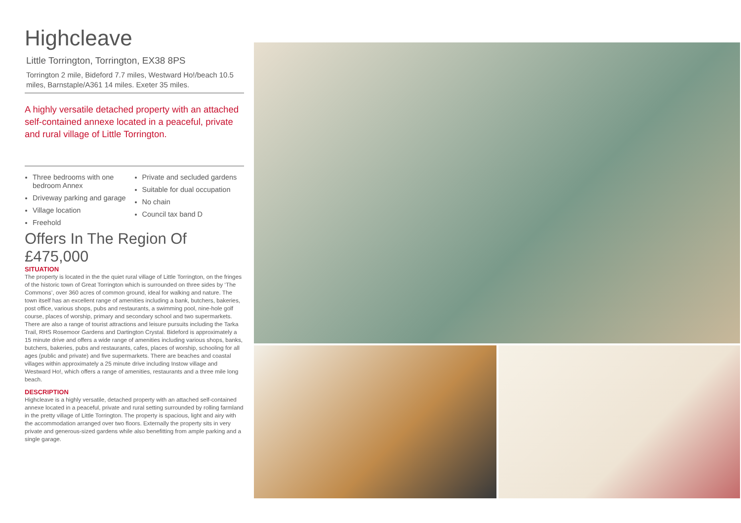Highcleave
Little Torrington, Torrington, EX38 8PS
Torrington 2 mile, Bideford 7.7 miles, Westward Ho!/beach 10.5 miles, Barnstaple/A361 14 miles. Exeter 35 miles.
A highly versatile detached property with an attached self-contained annexe located in a peaceful, private and rural village of Little Torrington.
Three bedrooms with one bedroom Annex
Driveway parking and garage
Village location
Freehold
Private and secluded gardens
Suitable for dual occupation
No chain
Council tax band D
Offers In The Region Of
£475,000
SITUATION
The property is located in the the quiet rural village of Little Torrington, on the fringes of the historic town of Great Torrington which is surrounded on three sides by ‘The Commons’, over 360 acres of common ground, ideal for walking and nature. The town itself has an excellent range of amenities including a bank, butchers, bakeries, post office, various shops, pubs and restaurants, a swimming pool, nine-hole golf course, places of worship, primary and secondary school and two supermarkets. There are also a range of tourist attractions and leisure pursuits including the Tarka Trail, RHS Rosemoor Gardens and Dartington Crystal. Bideford is approximately a 15 minute drive and offers a wide range of amenities including various shops, banks, butchers, bakeries, pubs and restaurants, cafes, places of worship, schooling for all ages (public and private) and five supermarkets. There are beaches and coastal villages within approximately a 25 minute drive including Instow village and Westward Ho!, which offers a range of amenities, restaurants and a three mile long beach.
DESCRIPTION
Highcleave is a highly versatile, detached property with an attached self-contained annexe located in a peaceful, private and rural setting surrounded by rolling farmland in the pretty village of Little Torrington. The property is spacious, light and airy with the accommodation arranged over two floors. Externally the property sits in very private and generous-sized gardens while also benefitting from ample parking and a single garage.